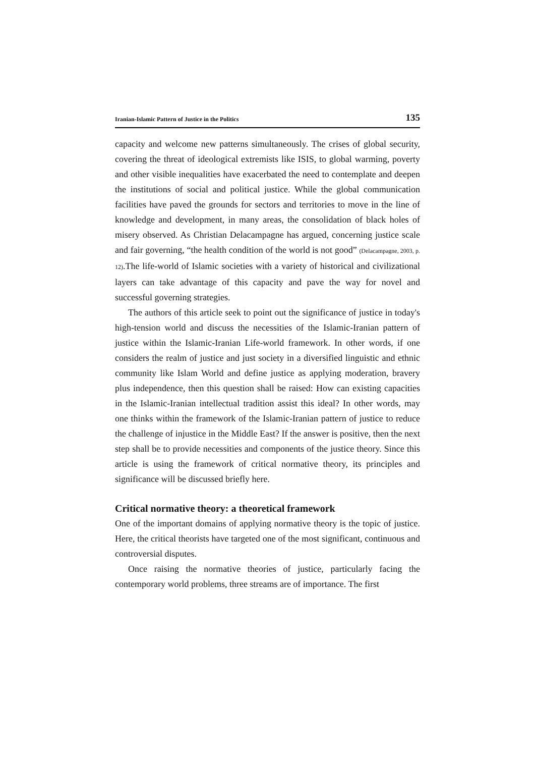Iranian-Islamic Pattern of Justice in the Politics 135
capacity and welcome new patterns simultaneously. The crises of global security, covering the threat of ideological extremists like ISIS, to global warming, poverty and other visible inequalities have exacerbated the need to contemplate and deepen the institutions of social and political justice. While the global communication facilities have paved the grounds for sectors and territories to move in the line of knowledge and development, in many areas, the consolidation of black holes of misery observed. As Christian Delacampagne has argued, concerning justice scale and fair governing, “the health condition of the world is not good” (Delacampagne, 2003, p. 12).The life-world of Islamic societies with a variety of historical and civilizational layers can take advantage of this capacity and pave the way for novel and successful governing strategies.
The authors of this article seek to point out the significance of justice in today's high-tension world and discuss the necessities of the Islamic-Iranian pattern of justice within the Islamic-Iranian Life-world framework. In other words, if one considers the realm of justice and just society in a diversified linguistic and ethnic community like Islam World and define justice as applying moderation, bravery plus independence, then this question shall be raised: How can existing capacities in the Islamic-Iranian intellectual tradition assist this ideal? In other words, may one thinks within the framework of the Islamic-Iranian pattern of justice to reduce the challenge of injustice in the Middle East? If the answer is positive, then the next step shall be to provide necessities and components of the justice theory. Since this article is using the framework of critical normative theory, its principles and significance will be discussed briefly here.
Critical normative theory: a theoretical framework
One of the important domains of applying normative theory is the topic of justice. Here, the critical theorists have targeted one of the most significant, continuous and controversial disputes.
Once raising the normative theories of justice, particularly facing the contemporary world problems, three streams are of importance. The first